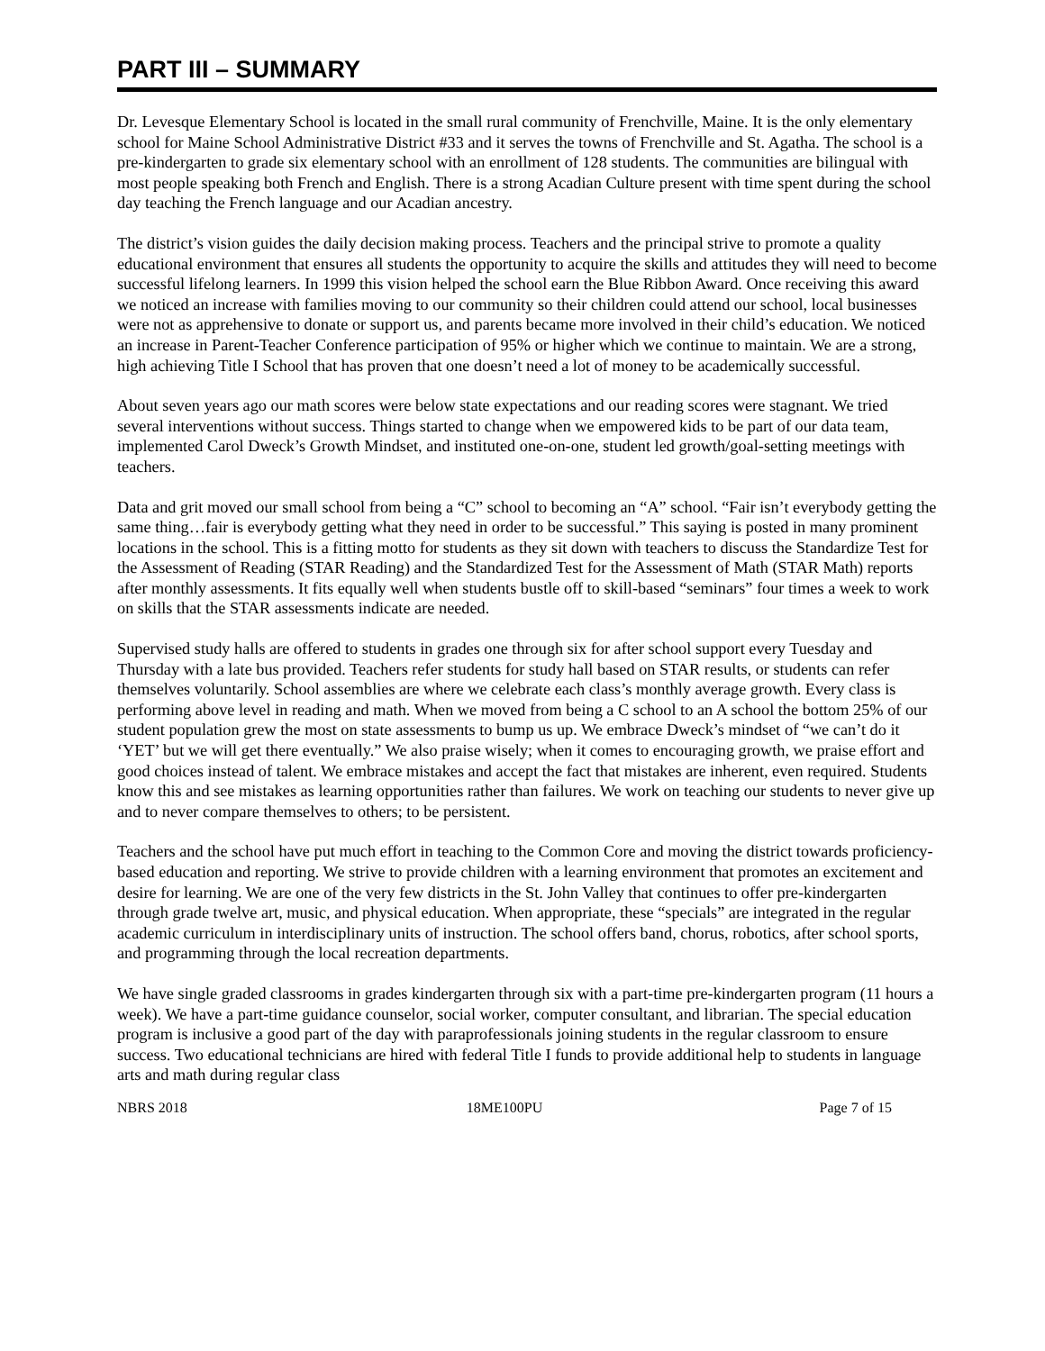PART III – SUMMARY
Dr. Levesque Elementary School is located in the small rural community of Frenchville, Maine. It is the only elementary school for Maine School Administrative District #33 and it serves the towns of Frenchville and St. Agatha. The school is a pre-kindergarten to grade six elementary school with an enrollment of 128 students. The communities are bilingual with most people speaking both French and English. There is a strong Acadian Culture present with time spent during the school day teaching the French language and our Acadian ancestry.
The district’s vision guides the daily decision making process. Teachers and the principal strive to promote a quality educational environment that ensures all students the opportunity to acquire the skills and attitudes they will need to become successful lifelong learners. In 1999 this vision helped the school earn the Blue Ribbon Award. Once receiving this award we noticed an increase with families moving to our community so their children could attend our school, local businesses were not as apprehensive to donate or support us, and parents became more involved in their child’s education. We noticed an increase in Parent-Teacher Conference participation of 95% or higher which we continue to maintain. We are a strong, high achieving Title I School that has proven that one doesn’t need a lot of money to be academically successful.
About seven years ago our math scores were below state expectations and our reading scores were stagnant. We tried several interventions without success. Things started to change when we empowered kids to be part of our data team, implemented Carol Dweck’s Growth Mindset, and instituted one-on-one, student led growth/goal-setting meetings with teachers.
Data and grit moved our small school from being a “C” school to becoming an “A” school. “Fair isn’t everybody getting the same thing…fair is everybody getting what they need in order to be successful.” This saying is posted in many prominent locations in the school. This is a fitting motto for students as they sit down with teachers to discuss the Standardize Test for the Assessment of Reading (STAR Reading) and the Standardized Test for the Assessment of Math (STAR Math) reports after monthly assessments. It fits equally well when students bustle off to skill-based “seminars” four times a week to work on skills that the STAR assessments indicate are needed.
Supervised study halls are offered to students in grades one through six for after school support every Tuesday and Thursday with a late bus provided. Teachers refer students for study hall based on STAR results, or students can refer themselves voluntarily. School assemblies are where we celebrate each class’s monthly average growth. Every class is performing above level in reading and math. When we moved from being a C school to an A school the bottom 25% of our student population grew the most on state assessments to bump us up. We embrace Dweck’s mindset of “we can’t do it ‘YET’ but we will get there eventually.” We also praise wisely; when it comes to encouraging growth, we praise effort and good choices instead of talent. We embrace mistakes and accept the fact that mistakes are inherent, even required. Students know this and see mistakes as learning opportunities rather than failures. We work on teaching our students to never give up and to never compare themselves to others; to be persistent.
Teachers and the school have put much effort in teaching to the Common Core and moving the district towards proficiency-based education and reporting. We strive to provide children with a learning environment that promotes an excitement and desire for learning. We are one of the very few districts in the St. John Valley that continues to offer pre-kindergarten through grade twelve art, music, and physical education. When appropriate, these “specials” are integrated in the regular academic curriculum in interdisciplinary units of instruction. The school offers band, chorus, robotics, after school sports, and programming through the local recreation departments.
We have single graded classrooms in grades kindergarten through six with a part-time pre-kindergarten program (11 hours a week). We have a part-time guidance counselor, social worker, computer consultant, and librarian. The special education program is inclusive a good part of the day with paraprofessionals joining students in the regular classroom to ensure success. Two educational technicians are hired with federal Title I funds to provide additional help to students in language arts and math during regular class
NBRS 2018 18ME100PU Page 7 of 15